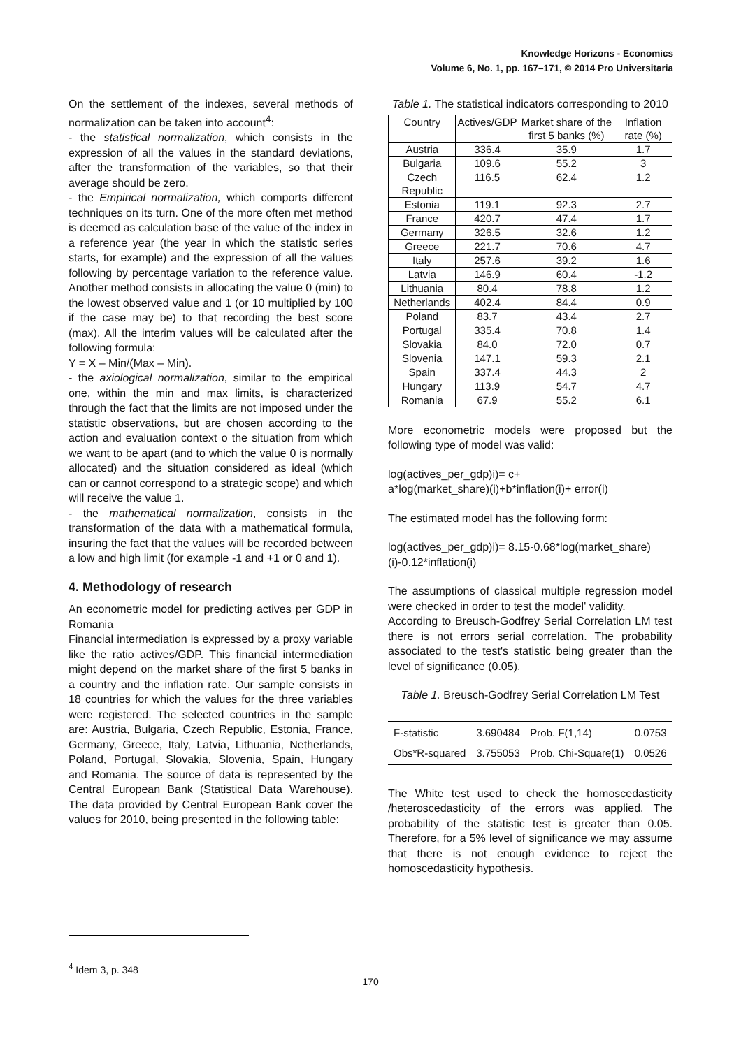Knowledge Horizons - Economics
Volume 6, No. 1, pp. 167–171, © 2014 Pro Universitaria
On the settlement of the indexes, several methods of normalization can be taken into account<sup>4</sup>:
- the statistical normalization, which consists in the expression of all the values in the standard deviations, after the transformation of the variables, so that their average should be zero.
- the Empirical normalization, which comports different techniques on its turn. One of the more often met method is deemed as calculation base of the value of the index in a reference year (the year in which the statistic series starts, for example) and the expression of all the values following by percentage variation to the reference value. Another method consists in allocating the value 0 (min) to the lowest observed value and 1 (or 10 multiplied by 100 if the case may be) to that recording the best score (max). All the interim values will be calculated after the following formula:
Y = X – Min/(Max – Min).
- the axiological normalization, similar to the empirical one, within the min and max limits, is characterized through the fact that the limits are not imposed under the statistic observations, but are chosen according to the action and evaluation context o the situation from which we want to be apart (and to which the value 0 is normally allocated) and the situation considered as ideal (which can or cannot correspond to a strategic scope) and which will receive the value 1.
- the mathematical normalization, consists in the transformation of the data with a mathematical formula, insuring the fact that the values will be recorded between a low and high limit (for example -1 and +1 or 0 and 1).
4. Methodology of research
An econometric model for predicting actives per GDP in Romania
Financial intermediation is expressed by a proxy variable like the ratio actives/GDP. This financial intermediation might depend on the market share of the first 5 banks in a country and the inflation rate. Our sample consists in 18 countries for which the values for the three variables were registered. The selected countries in the sample are: Austria, Bulgaria, Czech Republic, Estonia, France, Germany, Greece, Italy, Latvia, Lithuania, Netherlands, Poland, Portugal, Slovakia, Slovenia, Spain, Hungary and Romania. The source of data is represented by the Central European Bank (Statistical Data Warehouse). The data provided by Central European Bank cover the values for 2010, being presented in the following table:
Table 1. The statistical indicators corresponding to 2010
| Country | Actives/GDP | Market share of the first 5 banks (%) | Inflation rate (%) |
| --- | --- | --- | --- |
| Austria | 336.4 | 35.9 | 1.7 |
| Bulgaria | 109.6 | 55.2 | 3 |
| Czech Republic | 116.5 | 62.4 | 1.2 |
| Estonia | 119.1 | 92.3 | 2.7 |
| France | 420.7 | 47.4 | 1.7 |
| Germany | 326.5 | 32.6 | 1.2 |
| Greece | 221.7 | 70.6 | 4.7 |
| Italy | 257.6 | 39.2 | 1.6 |
| Latvia | 146.9 | 60.4 | -1.2 |
| Lithuania | 80.4 | 78.8 | 1.2 |
| Netherlands | 402.4 | 84.4 | 0.9 |
| Poland | 83.7 | 43.4 | 2.7 |
| Portugal | 335.4 | 70.8 | 1.4 |
| Slovakia | 84.0 | 72.0 | 0.7 |
| Slovenia | 147.1 | 59.3 | 2.1 |
| Spain | 337.4 | 44.3 | 2 |
| Hungary | 113.9 | 54.7 | 4.7 |
| Romania | 67.9 | 55.2 | 6.1 |
More econometric models were proposed but the following type of model was valid:
log(actives_per_gdp)i)= c+
a*log(market_share)(i)+b*inflation(i)+ error(i)
The estimated model has the following form:
log(actives_per_gdp)i)= 8.15-0.68*log(market_share)(i)-0.12*inflation(i)
The assumptions of classical multiple regression model were checked in order to test the model' validity.
According to Breusch-Godfrey Serial Correlation LM test there is not errors serial correlation. The probability associated to the test's statistic being greater than the level of significance (0.05).
Table 1. Breusch-Godfrey Serial Correlation LM Test
| F-statistic | 3.690484 | Prob. F(1,14) | 0.0753 |
| Obs*R-squared | 3.755053 | Prob. Chi-Square(1) | 0.0526 |
The White test used to check the homoscedasticity /heteroscedasticity of the errors was applied. The probability of the statistic test is greater than 0.05. Therefore, for a 5% level of significance we may assume that there is not enough evidence to reject the homoscedasticity hypothesis.
<sup>4</sup> Idem 3, p. 348
170